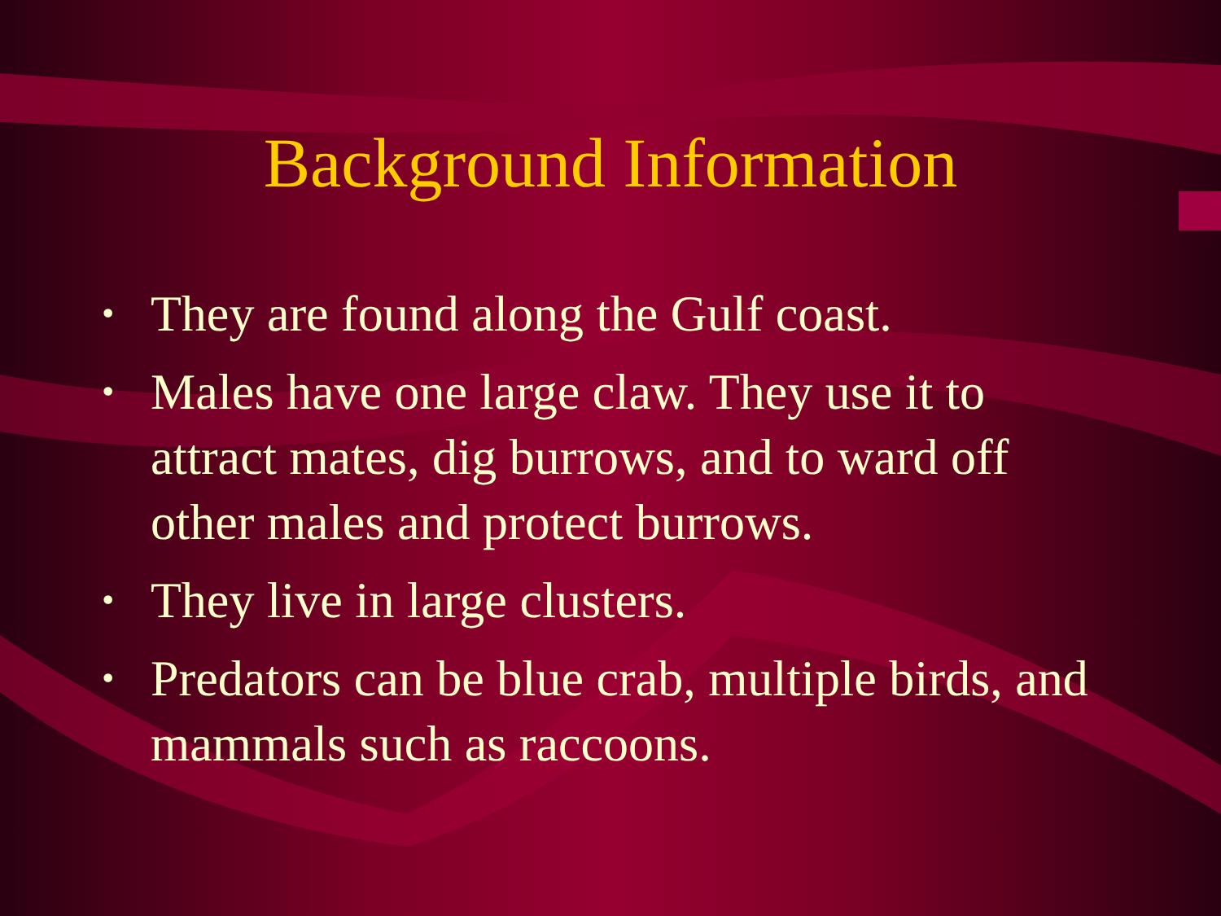Background Information
• They are found along the Gulf coast.
• Males have one large claw. They use it to attract mates, dig burrows, and to ward off other males and protect burrows.
• They live in large clusters.
• Predators can be blue crab, multiple birds, and mammals such as raccoons.